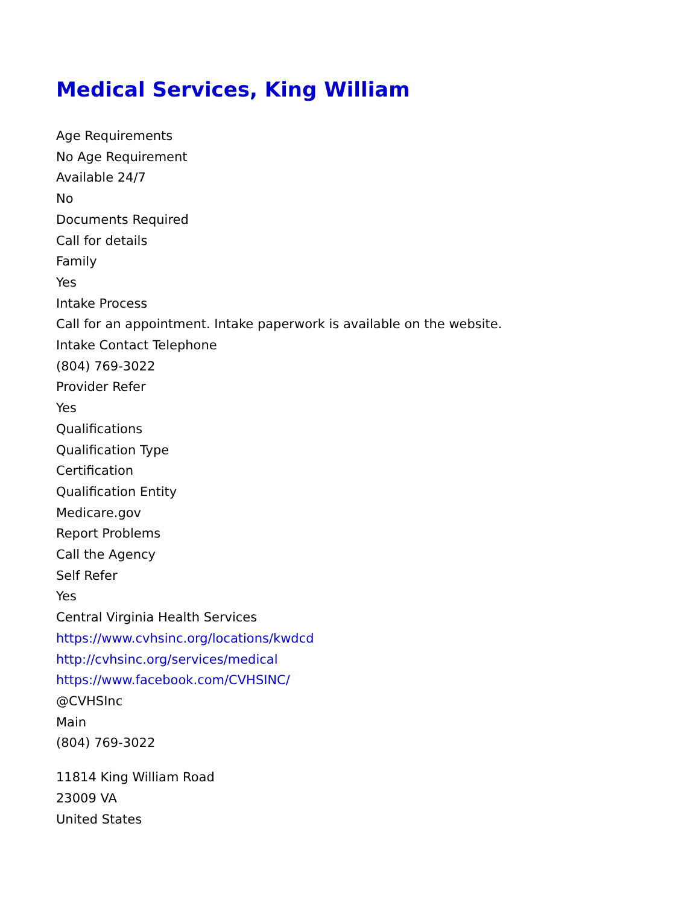Medical Services, King William
Age Requirements
No Age Requirement
Available 24/7
No
Documents Required
Call for details
Family
Yes
Intake Process
Call for an appointment. Intake paperwork is available on the website.
Intake Contact Telephone
(804) 769-3022
Provider Refer
Yes
Qualifications
Qualification Type
Certification
Qualification Entity
Medicare.gov
Report Problems
Call the Agency
Self Refer
Yes
Central Virginia Health Services
https://www.cvhsinc.org/locations/kwdcd
http://cvhsinc.org/services/medical
https://www.facebook.com/CVHSINC/
@CVHSInc
Main
(804) 769-3022
11814 King William Road
23009 VA
United States